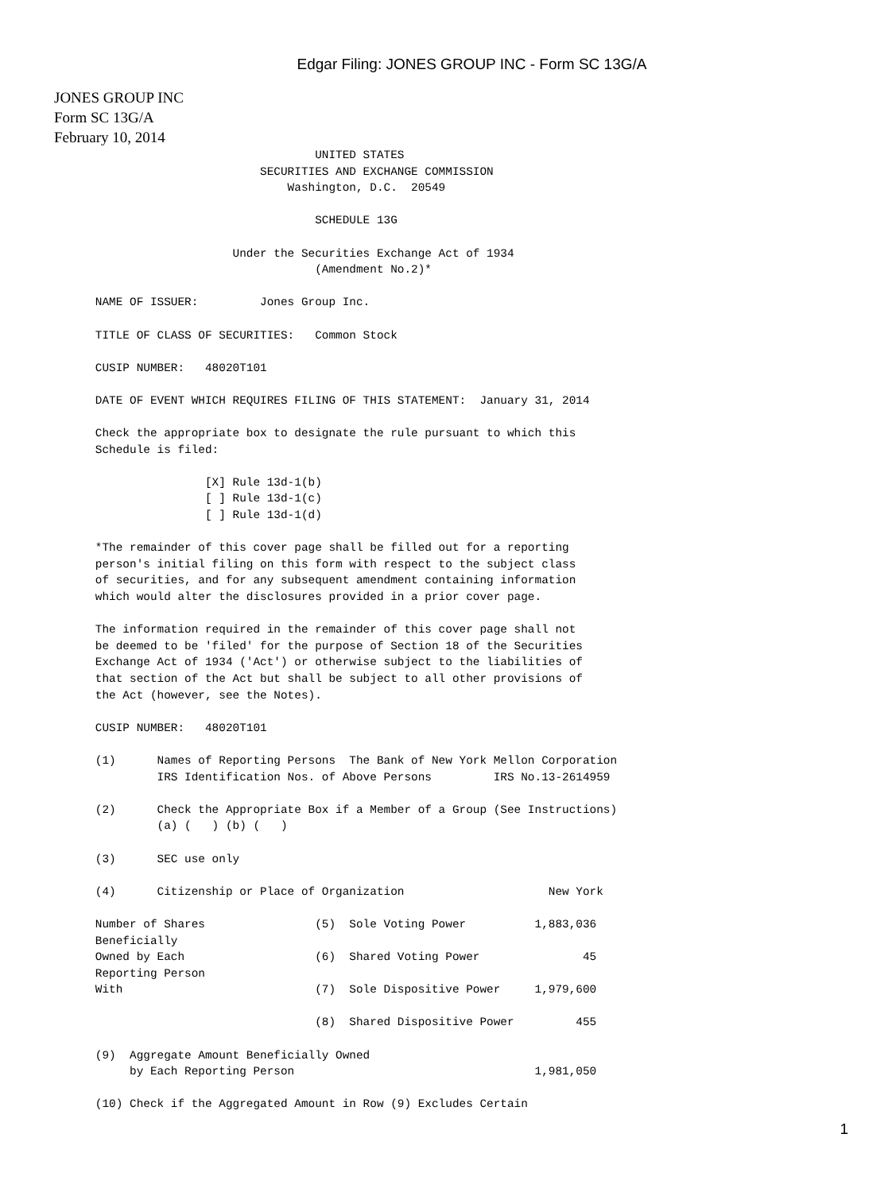Edgar Filing: JONES GROUP INC - Form SC 13G/A
JONES GROUP INC
Form SC 13G/A
February 10, 2014
                                      UNITED STATES
                              SECURITIES AND EXCHANGE COMMISSION
                                  Washington, D.C.  20549

                                      SCHEDULE 13G

                          Under the Securities Exchange Act of 1934
                                      (Amendment No.2)*

      NAME OF ISSUER:         Jones Group Inc.

      TITLE OF CLASS OF SECURITIES:   Common Stock

      CUSIP NUMBER:   48020T101

      DATE OF EVENT WHICH REQUIRES FILING OF THIS STATEMENT:  January 31, 2014

      Check the appropriate box to designate the rule pursuant to which this
      Schedule is filed:

                      [X] Rule 13d-1(b)
                      [ ] Rule 13d-1(c)
                      [ ] Rule 13d-1(d)

      *The remainder of this cover page shall be filled out for a reporting
      person's initial filing on this form with respect to the subject class
      of securities, and for any subsequent amendment containing information
      which would alter the disclosures provided in a prior cover page.

      The information required in the remainder of this cover page shall not
      be deemed to be 'filed' for the purpose of Section 18 of the Securities
      Exchange Act of 1934 ('Act') or otherwise subject to the liabilities of
      that section of the Act but shall be subject to all other provisions of
      the Act (however, see the Notes).

      CUSIP NUMBER:   48020T101

      (1)      Names of Reporting Persons  The Bank of New York Mellon Corporation
               IRS Identification Nos. of Above Persons         IRS No.13-2614959

      (2)      Check the Appropriate Box if a Member of a Group (See Instructions)
               (a) (   ) (b) (   )

      (3)      SEC use only

      (4)      Citizenship or Place of Organization                     New York

      Number of Shares                (5)  Sole Voting Power          1,883,036
      Beneficially
      Owned by Each                   (6)  Shared Voting Power               45
      Reporting Person
      With                            (7)  Sole Dispositive Power     1,979,600

                                      (8)  Shared Dispositive Power         455

      (9)  Aggregate Amount Beneficially Owned
           by Each Reporting Person                                   1,981,050

      (10) Check if the Aggregated Amount in Row (9) Excludes Certain
1